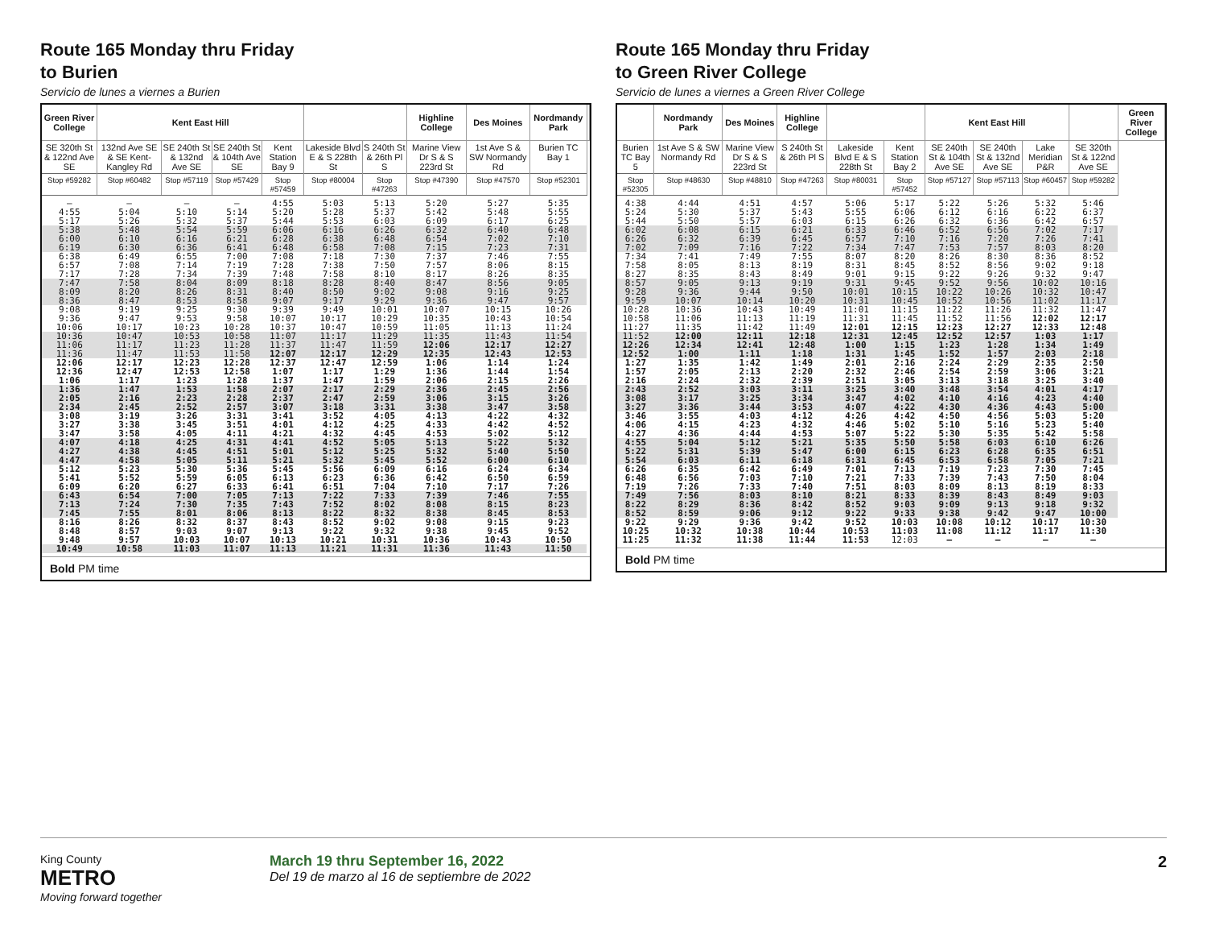Route 165 Monday thru Friday
to Burien
Servicio de lunes a viernes a Burien
| Green River College | Kent East Hill | | | | | | Highline College | Des Moines | Nordmandy Park | |
| --- | --- | --- | --- | --- | --- | --- | --- | --- | --- | --- |
| SE 320th St & 122nd Ave SE | 132nd Ave SE & SE Kent-Kangley Rd | SE 240th St & 132nd Ave SE | SE 240th St & 104th Ave SE | Kent Station Bay 9 | Lakeside Blvd E & S 228th St | S 240th St & 26th Pl S | Marine View Dr S & S 223rd St | 1st Ave S & SW Normandy Rd | Burien TC Bay 1 | |
| Stop #59282 | Stop #60482 | Stop #57119 | Stop #57429 | Stop #57459 | Stop #80004 | Stop #47263 | Stop #47390 | Stop #47570 | Stop #52301 | |
| — | — | — | — | 4:55 | 5:03 | 5:13 | 5:20 | 5:27 | 5:35 | |
| 4:55 | 5:04 | 5:10 | 5:14 | 5:20 | 5:28 | 5:37 | 5:42 | 5:48 | 5:55 | |
| 5:17 | 5:26 | 5:32 | 5:37 | 5:44 | 5:53 | 6:03 | 6:09 | 6:17 | 6:25 | |
| 5:38 | 5:48 | 5:54 | 5:59 | 6:06 | 6:16 | 6:26 | 6:32 | 6:40 | 6:48 | |
| 6:00 | 6:10 | 6:16 | 6:21 | 6:28 | 6:38 | 6:48 | 6:54 | 7:02 | 7:10 | |
| 6:19 | 6:30 | 6:36 | 6:41 | 6:48 | 6:58 | 7:08 | 7:15 | 7:23 | 7:31 | |
| 6:38 | 6:49 | 6:55 | 7:00 | 7:08 | 7:18 | 7:30 | 7:37 | 7:46 | 7:55 | |
| 6:57 | 7:08 | 7:14 | 7:19 | 7:28 | 7:38 | 7:50 | 7:57 | 8:06 | 8:15 | |
| 7:17 | 7:28 | 7:34 | 7:39 | 7:48 | 7:58 | 8:10 | 8:17 | 8:26 | 8:35 | |
| 7:47 | 7:58 | 8:04 | 8:09 | 8:18 | 8:28 | 8:40 | 8:47 | 8:56 | 9:05 | |
| 8:09 | 8:20 | 8:26 | 8:31 | 8:40 | 8:50 | 9:02 | 9:08 | 9:16 | 9:25 | |
| 8:36 | 8:47 | 8:53 | 8:58 | 9:07 | 9:17 | 9:29 | 9:36 | 9:47 | 9:57 | |
| 9:08 | 9:19 | 9:25 | 9:30 | 9:39 | 9:49 | 10:01 | 10:07 | 10:15 | 10:26 | |
| 9:36 | 9:47 | 9:53 | 9:58 | 10:07 | 10:17 | 10:29 | 10:35 | 10:43 | 10:54 | |
| 10:06 | 10:17 | 10:23 | 10:28 | 10:37 | 10:47 | 10:59 | 11:05 | 11:13 | 11:24 | |
| 10:36 | 10:47 | 10:53 | 10:58 | 11:07 | 11:17 | 11:29 | 11:35 | 11:43 | 11:54 | |
| 11:06 | 11:17 | 11:23 | 11:28 | 11:37 | 11:47 | 11:59 | 12:06 | 12:17 | 12:27 | |
| 11:36 | 11:47 | 11:53 | 11:58 | 12:07 | 12:17 | 12:29 | 12:35 | 12:43 | 12:53 | |
| 12:06 | 12:17 | 12:23 | 12:28 | 12:37 | 12:47 | 12:59 | 1:06 | 1:14 | 1:24 | |
| 12:36 | 12:47 | 12:53 | 12:58 | 1:07 | 1:17 | 1:29 | 1:36 | 1:44 | 1:54 | |
| 1:06 | 1:17 | 1:23 | 1:28 | 1:37 | 1:47 | 1:59 | 2:06 | 2:15 | 2:26 | |
| 1:36 | 1:47 | 1:53 | 1:58 | 2:07 | 2:17 | 2:29 | 2:36 | 2:45 | 2:56 | |
| 2:05 | 2:16 | 2:23 | 2:28 | 2:37 | 2:47 | 2:59 | 3:06 | 3:15 | 3:26 | |
| 2:34 | 2:45 | 2:52 | 2:57 | 3:07 | 3:18 | 3:31 | 3:38 | 3:47 | 3:58 | |
| 3:08 | 3:19 | 3:26 | 3:31 | 3:41 | 3:52 | 4:05 | 4:13 | 4:22 | 4:32 | |
| 3:27 | 3:38 | 3:45 | 3:51 | 4:01 | 4:12 | 4:25 | 4:33 | 4:42 | 4:52 | |
| 3:47 | 3:58 | 4:05 | 4:11 | 4:21 | 4:32 | 4:45 | 4:53 | 5:02 | 5:12 | |
| 4:07 | 4:18 | 4:25 | 4:31 | 4:41 | 4:52 | 5:05 | 5:13 | 5:22 | 5:32 | |
| 4:27 | 4:38 | 4:45 | 4:51 | 5:01 | 5:12 | 5:25 | 5:32 | 5:40 | 5:50 | |
| 4:47 | 4:58 | 5:05 | 5:11 | 5:21 | 5:32 | 5:45 | 5:52 | 6:00 | 6:10 | |
| 5:12 | 5:23 | 5:30 | 5:36 | 5:45 | 5:56 | 6:09 | 6:16 | 6:24 | 6:34 | |
| 5:41 | 5:52 | 5:59 | 6:05 | 6:13 | 6:23 | 6:36 | 6:42 | 6:50 | 6:59 | |
| 6:09 | 6:20 | 6:27 | 6:33 | 6:41 | 6:51 | 7:04 | 7:10 | 7:17 | 7:26 | |
| 6:43 | 6:54 | 7:00 | 7:05 | 7:13 | 7:22 | 7:33 | 7:39 | 7:46 | 7:55 | |
| 7:13 | 7:24 | 7:30 | 7:35 | 7:43 | 7:52 | 8:02 | 8:08 | 8:15 | 8:23 | |
| 7:45 | 7:55 | 8:01 | 8:06 | 8:13 | 8:22 | 8:32 | 8:38 | 8:45 | 8:53 | |
| 8:16 | 8:26 | 8:32 | 8:37 | 8:43 | 8:52 | 9:02 | 9:08 | 9:15 | 9:23 | |
| 8:48 | 8:57 | 9:03 | 9:07 | 9:13 | 9:22 | 9:32 | 9:38 | 9:45 | 9:52 | |
| 9:48 | 9:57 | 10:03 | 10:07 | 10:13 | 10:21 | 10:31 | 10:36 | 10:43 | 10:50 | |
| 10:49 | 10:58 | 11:03 | 11:07 | 11:13 | 11:21 | 11:31 | 11:36 | 11:43 | 11:50 | |
Bold PM time
Route 165 Monday thru Friday
to Green River College
Servicio de lunes a viernes a Green River College
| | Nordmandy Park | Des Moines | Highline College | | | Kent East Hill | | | | Green River College |
| --- | --- | --- | --- | --- | --- | --- | --- | --- | --- | --- |
| Burien TC Bay 5 | 1st Ave S & SW Normandy Rd | Marine View Dr S & S 223rd St | S 240th St & 26th Pl S | Lakeside Blvd E & S 228th St | Kent Station Bay 2 | SE 240th St & 104th Ave SE | SE 240th St & 132nd Ave SE | Lake Meridian P&R | SE 320th St & 122nd Ave SE | |
| Stop #52305 | Stop #48630 | Stop #48810 | Stop #47263 | Stop #80031 | Stop #57452 | Stop #57127 | Stop #57113 | Stop #60457 | Stop #59282 | |
| 4:38 | 4:44 | 4:51 | 4:57 | 5:06 | 5:17 | 5:22 | 5:26 | 5:32 | 5:46 | |
| 5:24 | 5:30 | 5:37 | 5:43 | 5:55 | 6:06 | 6:12 | 6:16 | 6:22 | 6:37 | |
| 5:44 | 5:50 | 5:57 | 6:03 | 6:15 | 6:26 | 6:32 | 6:36 | 6:42 | 6:57 | |
| 6:02 | 6:08 | 6:15 | 6:21 | 6:33 | 6:46 | 6:52 | 6:56 | 7:02 | 7:17 | |
| 6:26 | 6:32 | 6:39 | 6:45 | 6:57 | 7:10 | 7:16 | 7:20 | 7:26 | 7:41 | |
| 7:02 | 7:09 | 7:16 | 7:22 | 7:34 | 7:47 | 7:53 | 7:57 | 8:03 | 8:20 | |
| 7:34 | 7:41 | 7:49 | 7:55 | 8:07 | 8:20 | 8:26 | 8:30 | 8:36 | 8:52 | |
| 7:58 | 8:05 | 8:13 | 8:19 | 8:31 | 8:45 | 8:52 | 8:56 | 9:02 | 9:18 | |
| 8:27 | 8:35 | 8:43 | 8:49 | 9:01 | 9:15 | 9:22 | 9:26 | 9:32 | 9:47 | |
| 8:57 | 9:05 | 9:13 | 9:19 | 9:31 | 9:45 | 9:52 | 9:56 | 10:02 | 10:16 | |
| 9:28 | 9:36 | 9:44 | 9:50 | 10:01 | 10:15 | 10:22 | 10:26 | 10:32 | 10:47 | |
| 9:59 | 10:07 | 10:14 | 10:20 | 10:31 | 10:45 | 10:52 | 10:56 | 11:02 | 11:17 | |
| 10:28 | 10:36 | 10:43 | 10:49 | 11:01 | 11:15 | 11:22 | 11:26 | 11:32 | 11:47 | |
| 10:58 | 11:06 | 11:13 | 11:19 | 11:31 | 11:45 | 11:52 | 11:56 | 12:02 | 12:17 | |
| 11:27 | 11:35 | 11:42 | 11:49 | 12:01 | 12:15 | 12:23 | 12:27 | 12:33 | 12:48 | |
| 11:52 | 12:00 | 12:11 | 12:18 | 12:31 | 12:45 | 12:52 | 12:57 | 1:03 | 1:17 | |
| 12:26 | 12:34 | 12:41 | 12:48 | 1:00 | 1:15 | 1:23 | 1:28 | 1:34 | 1:49 | |
| 12:52 | 1:00 | 1:11 | 1:18 | 1:31 | 1:45 | 1:52 | 1:57 | 2:03 | 2:18 | |
| 1:27 | 1:35 | 1:42 | 1:49 | 2:01 | 2:16 | 2:24 | 2:29 | 2:35 | 2:50 | |
| 1:57 | 2:05 | 2:13 | 2:20 | 2:32 | 2:46 | 2:54 | 2:59 | 3:06 | 3:21 | |
| 2:16 | 2:24 | 2:32 | 2:39 | 2:51 | 3:05 | 3:13 | 3:18 | 3:25 | 3:40 | |
| 2:43 | 2:52 | 3:03 | 3:11 | 3:25 | 3:40 | 3:48 | 3:54 | 4:01 | 4:17 | |
| 3:08 | 3:17 | 3:25 | 3:34 | 3:47 | 4:02 | 4:10 | 4:16 | 4:23 | 4:40 | |
| 3:27 | 3:36 | 3:44 | 3:53 | 4:07 | 4:22 | 4:30 | 4:36 | 4:43 | 5:00 | |
| 3:46 | 3:55 | 4:03 | 4:12 | 4:26 | 4:42 | 4:50 | 4:56 | 5:03 | 5:20 | |
| 4:06 | 4:15 | 4:23 | 4:32 | 4:46 | 5:02 | 5:10 | 5:16 | 5:23 | 5:40 | |
| 4:27 | 4:36 | 4:44 | 4:53 | 5:07 | 5:22 | 5:30 | 5:35 | 5:42 | 5:58 | |
| 4:55 | 5:04 | 5:12 | 5:21 | 5:35 | 5:50 | 5:58 | 6:03 | 6:10 | 6:26 | |
| 5:22 | 5:31 | 5:39 | 5:47 | 6:00 | 6:15 | 6:23 | 6:28 | 6:35 | 6:51 | |
| 5:54 | 6:03 | 6:11 | 6:18 | 6:31 | 6:45 | 6:53 | 6:58 | 7:05 | 7:21 | |
| 6:26 | 6:35 | 6:42 | 6:49 | 7:01 | 7:13 | 7:19 | 7:23 | 7:30 | 7:45 | |
| 6:48 | 6:56 | 7:03 | 7:10 | 7:21 | 7:33 | 7:39 | 7:43 | 7:50 | 8:04 | |
| 7:19 | 7:26 | 7:33 | 7:40 | 7:51 | 8:03 | 8:09 | 8:13 | 8:19 | 8:33 | |
| 7:49 | 7:56 | 8:03 | 8:10 | 8:21 | 8:33 | 8:39 | 8:43 | 8:49 | 9:03 | |
| 8:22 | 8:29 | 8:36 | 8:42 | 8:52 | 9:03 | 9:09 | 9:13 | 9:18 | 9:32 | |
| 8:52 | 8:59 | 9:06 | 9:12 | 9:22 | 9:33 | 9:38 | 9:42 | 9:47 | 10:00 | |
| 9:22 | 9:29 | 9:36 | 9:42 | 9:52 | 10:03 | 10:08 | 10:12 | 10:17 | 10:30 | |
| 10:25 | 10:32 | 10:38 | 10:44 | 10:53 | 11:03 | 11:08 | 11:12 | 11:17 | 11:30 | |
| 11:25 | 11:32 | 11:38 | 11:44 | 11:53 | 12:03 | — | — | — | — | |
Bold PM time
King County
METRO
Moving forward together
March 19 thru September 16, 2022
Del 19 de marzo al 16 de septiembre de 2022
2